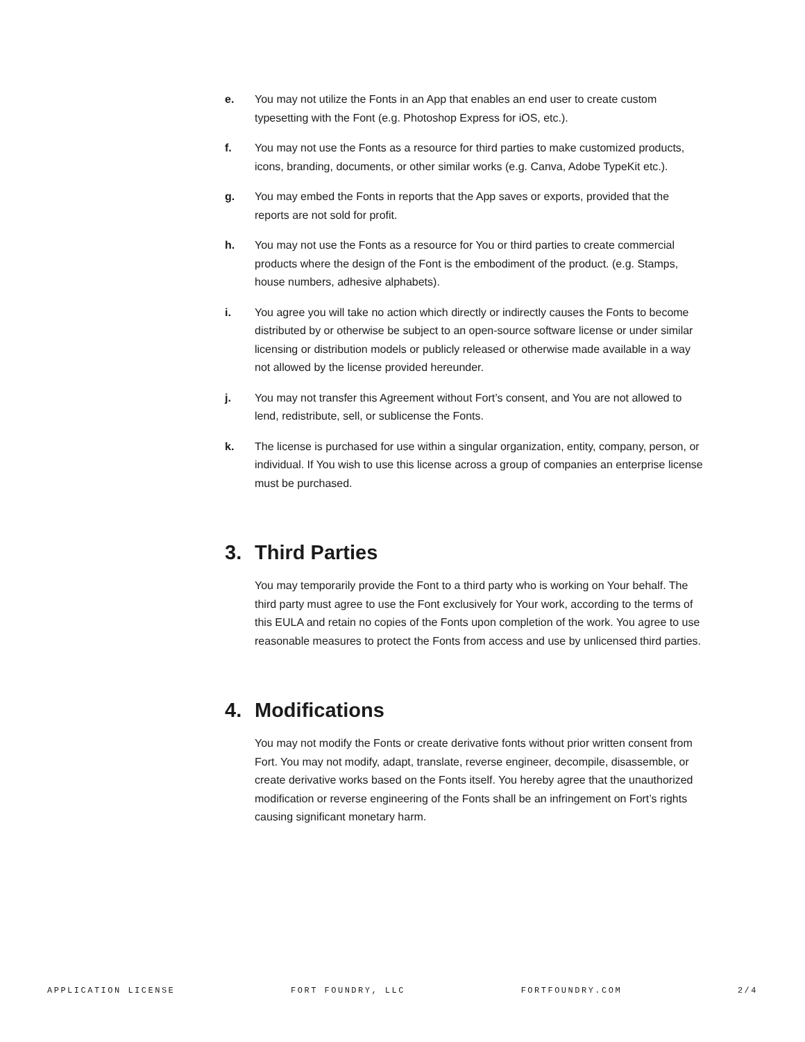e. You may not utilize the Fonts in an App that enables an end user to create custom typesetting with the Font (e.g. Photoshop Express for iOS, etc.).
f. You may not use the Fonts as a resource for third parties to make customized products, icons, branding, documents, or other similar works (e.g. Canva, Adobe TypeKit etc.).
g. You may embed the Fonts in reports that the App saves or exports, provided that the reports are not sold for profit.
h. You may not use the Fonts as a resource for You or third parties to create commercial products where the design of the Font is the embodiment of the product. (e.g. Stamps, house numbers, adhesive alphabets).
i. You agree you will take no action which directly or indirectly causes the Fonts to become distributed by or otherwise be subject to an open-source software license or under similar licensing or distribution models or publicly released or otherwise made available in a way not allowed by the license provided hereunder.
j. You may not transfer this Agreement without Fort’s consent, and You are not allowed to lend, redistribute, sell, or sublicense the Fonts.
k. The license is purchased for use within a singular organization, entity, company, person, or individual. If You wish to use this license across a group of companies an enterprise license must be purchased.
3. Third Parties
You may temporarily provide the Font to a third party who is working on Your behalf. The third party must agree to use the Font exclusively for Your work, according to the terms of this EULA and retain no copies of the Fonts upon completion of the work. You agree to use reasonable measures to protect the Fonts from access and use by unlicensed third parties.
4. Modifications
You may not modify the Fonts or create derivative fonts without prior written consent from Fort. You may not modify, adapt, translate, reverse engineer, decompile, disassemble, or create derivative works based on the Fonts itself. You hereby agree that the unauthorized modification or reverse engineering of the Fonts shall be an infringement on Fort’s rights causing significant monetary harm.
APPLICATION LICENSE FORT FOUNDRY, LLC FORTFOUNDRY.COM 2/4